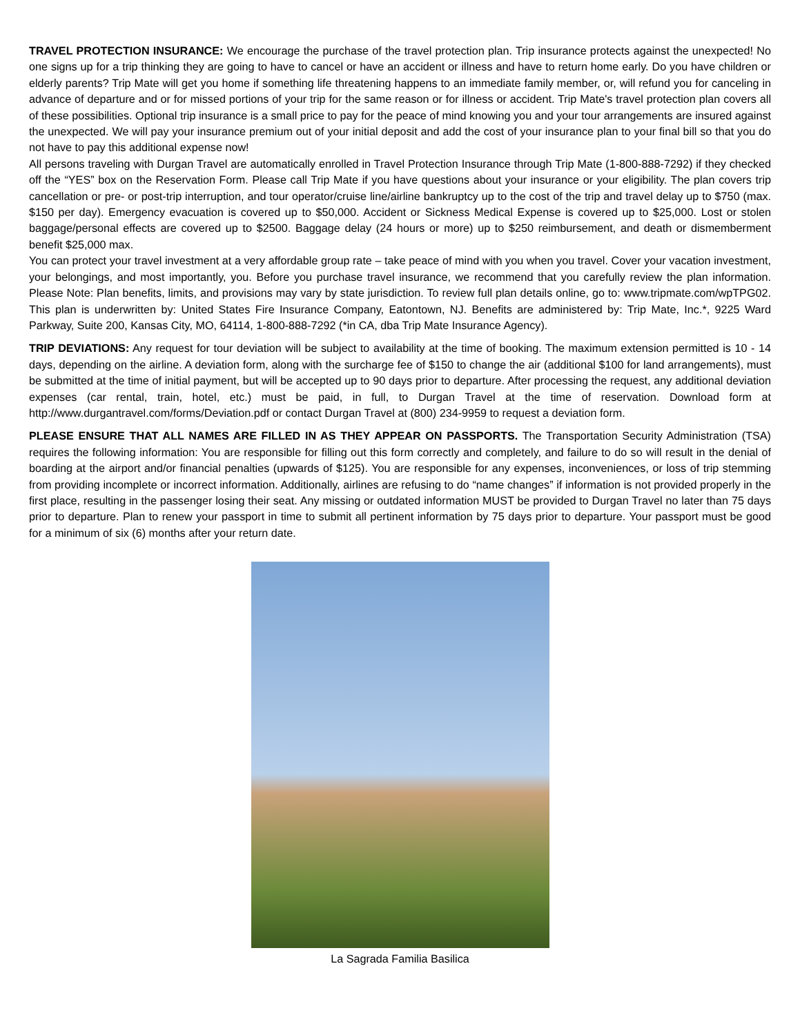TRAVEL PROTECTION INSURANCE: We encourage the purchase of the travel protection plan. Trip insurance protects against the unexpected! No one signs up for a trip thinking they are going to have to cancel or have an accident or illness and have to return home early. Do you have children or elderly parents? Trip Mate will get you home if something life threatening happens to an immediate family member, or, will refund you for canceling in advance of departure and or for missed portions of your trip for the same reason or for illness or accident. Trip Mate's travel protection plan covers all of these possibilities. Optional trip insurance is a small price to pay for the peace of mind knowing you and your tour arrangements are insured against the unexpected. We will pay your insurance premium out of your initial deposit and add the cost of your insurance plan to your final bill so that you do not have to pay this additional expense now!
All persons traveling with Durgan Travel are automatically enrolled in Travel Protection Insurance through Trip Mate (1-800-888-7292) if they checked off the “YES” box on the Reservation Form. Please call Trip Mate if you have questions about your insurance or your eligibility. The plan covers trip cancellation or pre- or post-trip interruption, and tour operator/cruise line/airline bankruptcy up to the cost of the trip and travel delay up to $750 (max. $150 per day). Emergency evacuation is covered up to $50,000. Accident or Sickness Medical Expense is covered up to $25,000. Lost or stolen baggage/personal effects are covered up to $2500. Baggage delay (24 hours or more) up to $250 reimbursement, and death or dismemberment benefit $25,000 max.
You can protect your travel investment at a very affordable group rate – take peace of mind with you when you travel. Cover your vacation investment, your belongings, and most importantly, you. Before you purchase travel insurance, we recommend that you carefully review the plan information. Please Note: Plan benefits, limits, and provisions may vary by state jurisdiction. To review full plan details online, go to: www.tripmate.com/wpTPG02. This plan is underwritten by: United States Fire Insurance Company, Eatontown, NJ. Benefits are administered by: Trip Mate, Inc.*, 9225 Ward Parkway, Suite 200, Kansas City, MO, 64114, 1-800-888-7292 (*in CA, dba Trip Mate Insurance Agency).
TRIP DEVIATIONS: Any request for tour deviation will be subject to availability at the time of booking. The maximum extension permitted is 10 - 14 days, depending on the airline. A deviation form, along with the surcharge fee of $150 to change the air (additional $100 for land arrangements), must be submitted at the time of initial payment, but will be accepted up to 90 days prior to departure. After processing the request, any additional deviation expenses (car rental, train, hotel, etc.) must be paid, in full, to Durgan Travel at the time of reservation. Download form at http://www.durgantravel.com/forms/Deviation.pdf or contact Durgan Travel at (800) 234-9959 to request a deviation form.
PLEASE ENSURE THAT ALL NAMES ARE FILLED IN AS THEY APPEAR ON PASSPORTS. The Transportation Security Administration (TSA) requires the following information: You are responsible for filling out this form correctly and completely, and failure to do so will result in the denial of boarding at the airport and/or financial penalties (upwards of $125). You are responsible for any expenses, inconveniences, or loss of trip stemming from providing incomplete or incorrect information. Additionally, airlines are refusing to do “name changes” if information is not provided properly in the first place, resulting in the passenger losing their seat. Any missing or outdated information MUST be provided to Durgan Travel no later than 75 days prior to departure. Plan to renew your passport in time to submit all pertinent information by 75 days prior to departure. Your passport must be good for a minimum of six (6) months after your return date.
La Sagrada Familia Basilica